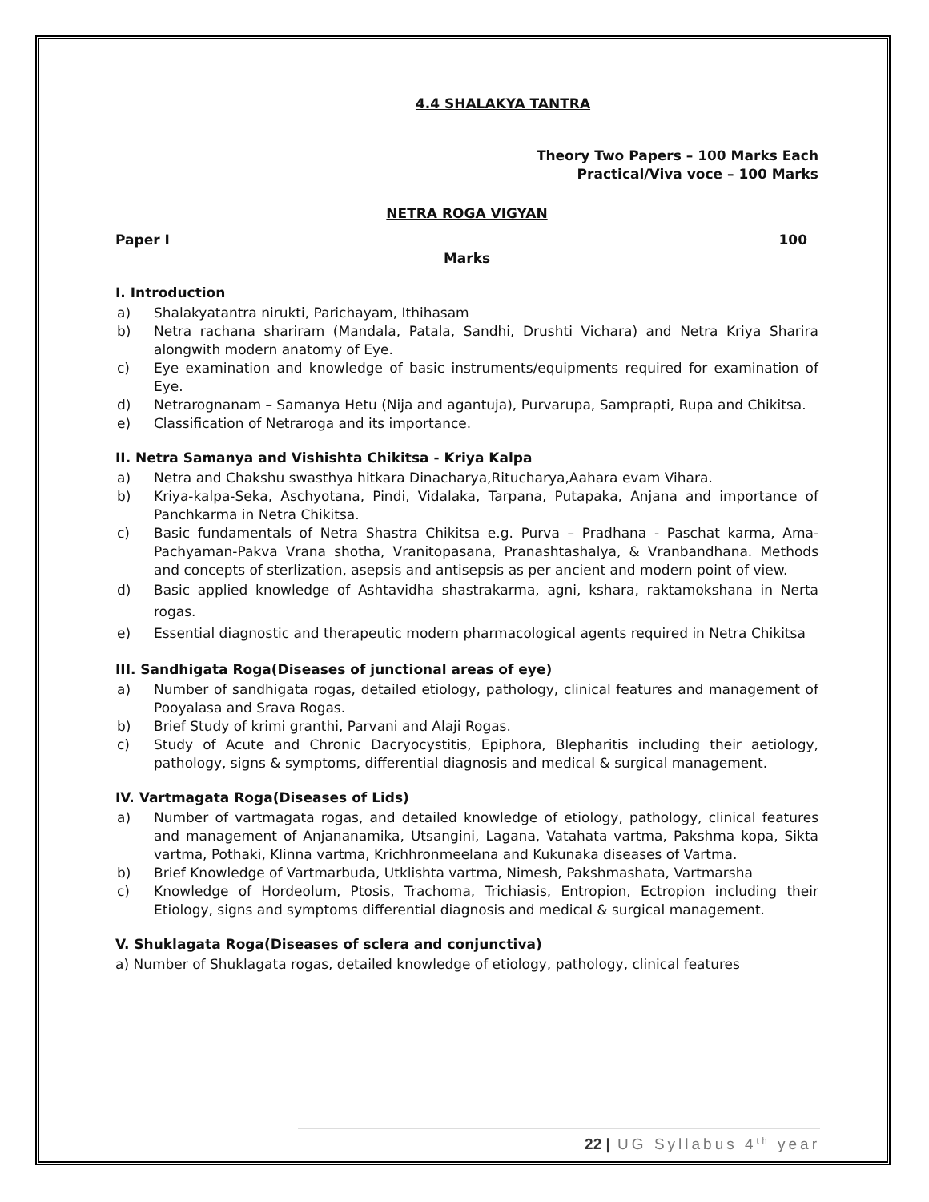4.4 SHALAKYA TANTRA
Theory Two Papers – 100 Marks Each
Practical/Viva voce – 100 Marks
NETRA ROGA VIGYAN
Paper I 100
Marks
I. Introduction
a) Shalakyatantra nirukti, Parichayam, Ithihasam
b) Netra rachana shariram (Mandala, Patala, Sandhi, Drushti Vichara) and Netra Kriya Sharira alongwith modern anatomy of Eye.
c) Eye examination and knowledge of basic instruments/equipments required for examination of Eye.
d) Netrarognanam – Samanya Hetu (Nija and agantuja), Purvarupa, Samprapti, Rupa and Chikitsa.
e) Classification of Netraroga and its importance.
II. Netra Samanya and Vishishta Chikitsa - Kriya Kalpa
a) Netra and Chakshu swasthya hitkara Dinacharya,Ritucharya,Aahara evam Vihara.
b) Kriya-kalpa-Seka, Aschyotana, Pindi, Vidalaka, Tarpana, Putapaka, Anjana and importance of Panchkarma in Netra Chikitsa.
c) Basic fundamentals of Netra Shastra Chikitsa e.g. Purva – Pradhana - Paschat karma, Ama-Pachyaman-Pakva Vrana shotha, Vranitopasana, Pranashtashalya, & Vranbandhana. Methods and concepts of sterlization, asepsis and antisepsis as per ancient and modern point of view.
d) Basic applied knowledge of Ashtavidha shastrakarma, agni, kshara, raktamokshana in Nerta rogas.
e) Essential diagnostic and therapeutic modern pharmacological agents required in Netra Chikitsa
III. Sandhigata Roga(Diseases of junctional areas of eye)
a) Number of sandhigata rogas, detailed etiology, pathology, clinical features and management of Pooyalasa and Srava Rogas.
b) Brief Study of krimi granthi, Parvani and Alaji Rogas.
c) Study of Acute and Chronic Dacryocystitis, Epiphora, Blepharitis including their aetiology, pathology, signs & symptoms, differential diagnosis and medical & surgical management.
IV. Vartmagata Roga(Diseases of Lids)
a) Number of vartmagata rogas, and detailed knowledge of etiology, pathology, clinical features and management of Anjananamika, Utsangini, Lagana, Vatahata vartma, Pakshma kopa, Sikta vartma, Pothaki, Klinna vartma, Krichhronmeelana and Kukunaka diseases of Vartma.
b) Brief Knowledge of Vartmarbuda, Utklishta vartma, Nimesh, Pakshmashata, Vartmarsha
c) Knowledge of Hordeolum, Ptosis, Trachoma, Trichiasis, Entropion, Ectropion including their Etiology, signs and symptoms differential diagnosis and medical & surgical management.
V. Shuklagata Roga(Diseases of sclera and conjunctiva)
a) Number of Shuklagata rogas, detailed knowledge of etiology, pathology, clinical features
22 | UG Syllabus 4<sup>th</sup> year